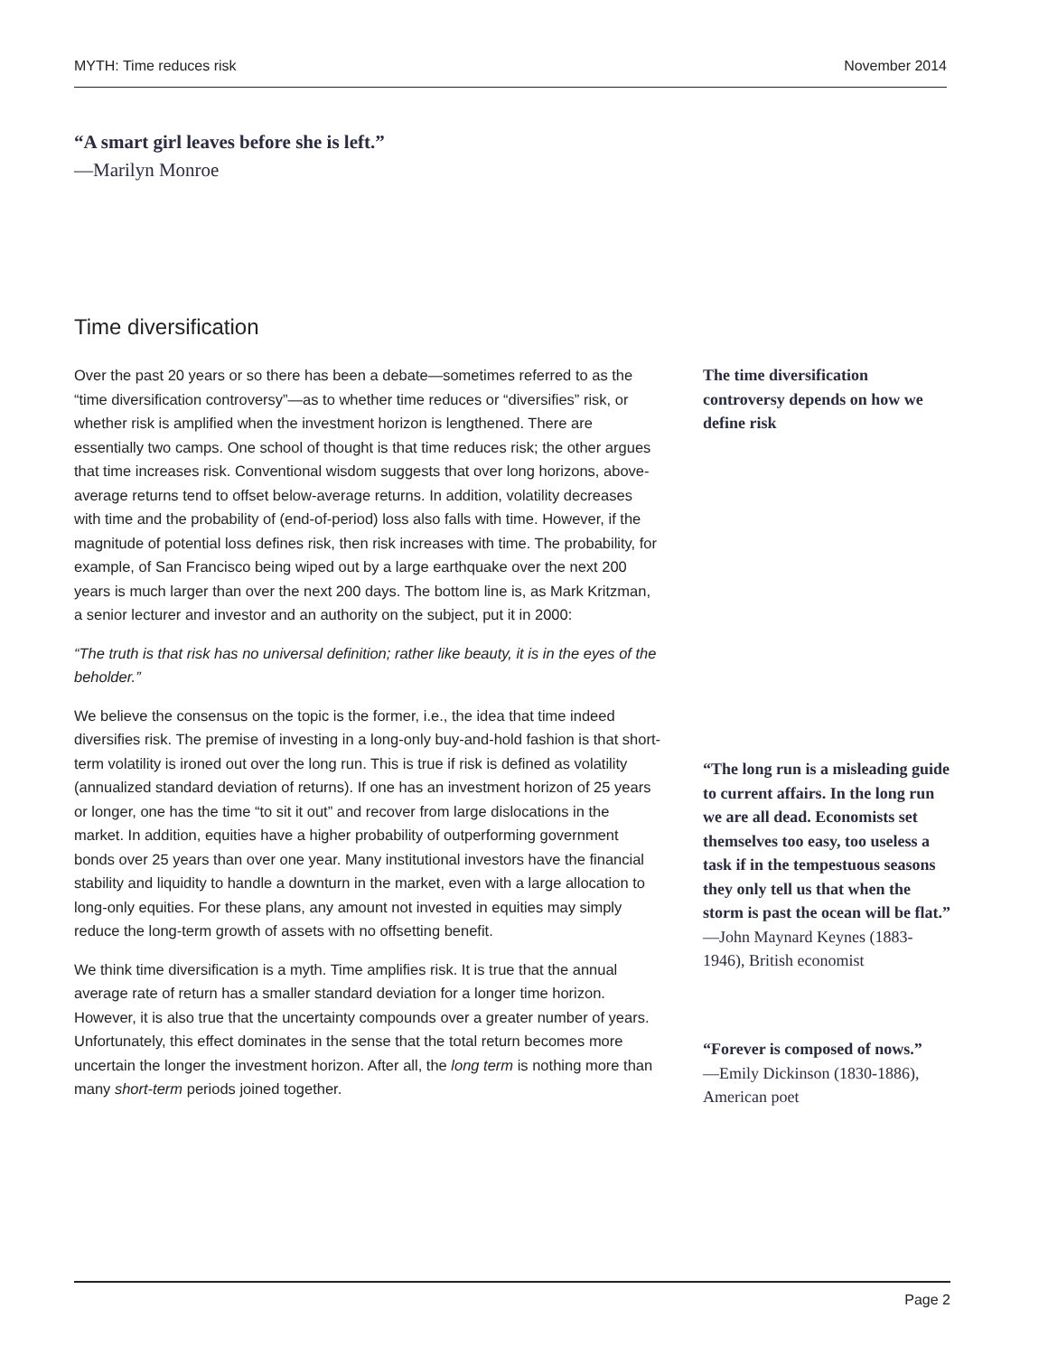MYTH: Time reduces risk November 2014
“A smart girl leaves before she is left.”
—Marilyn Monroe
Time diversification
Over the past 20 years or so there has been a debate—sometimes referred to as the “time diversification controversy”—as to whether time reduces or “diversifies” risk, or whether risk is amplified when the investment horizon is lengthened. There are essentially two camps. One school of thought is that time reduces risk; the other argues that time increases risk. Conventional wisdom suggests that over long horizons, above-average returns tend to offset below-average returns. In addition, volatility decreases with time and the probability of (end-of-period) loss also falls with time. However, if the magnitude of potential loss defines risk, then risk increases with time. The probability, for example, of San Francisco being wiped out by a large earthquake over the next 200 years is much larger than over the next 200 days. The bottom line is, as Mark Kritzman, a senior lecturer and investor and an authority on the subject, put it in 2000:
“The truth is that risk has no universal definition; rather like beauty, it is in the eyes of the beholder.”
We believe the consensus on the topic is the former, i.e., the idea that time indeed diversifies risk. The premise of investing in a long-only buy-and-hold fashion is that short-term volatility is ironed out over the long run. This is true if risk is defined as volatility (annualized standard deviation of returns). If one has an investment horizon of 25 years or longer, one has the time “to sit it out” and recover from large dislocations in the market. In addition, equities have a higher probability of outperforming government bonds over 25 years than over one year. Many institutional investors have the financial stability and liquidity to handle a downturn in the market, even with a large allocation to long-only equities. For these plans, any amount not invested in equities may simply reduce the long-term growth of assets with no offsetting benefit.
We think time diversification is a myth. Time amplifies risk. It is true that the annual average rate of return has a smaller standard deviation for a longer time horizon. However, it is also true that the uncertainty compounds over a greater number of years. Unfortunately, this effect dominates in the sense that the total return becomes more uncertain the longer the investment horizon. After all, the long term is nothing more than many short-term periods joined together.
The time diversification controversy depends on how we define risk
“The long run is a misleading guide to current affairs. In the long run we are all dead. Economists set themselves too easy, too useless a task if in the tempestuous seasons they only tell us that when the storm is past the ocean will be flat.”
—John Maynard Keynes (1883-1946), British economist
“Forever is composed of nows.”
—Emily Dickinson (1830-1886), American poet
Page 2